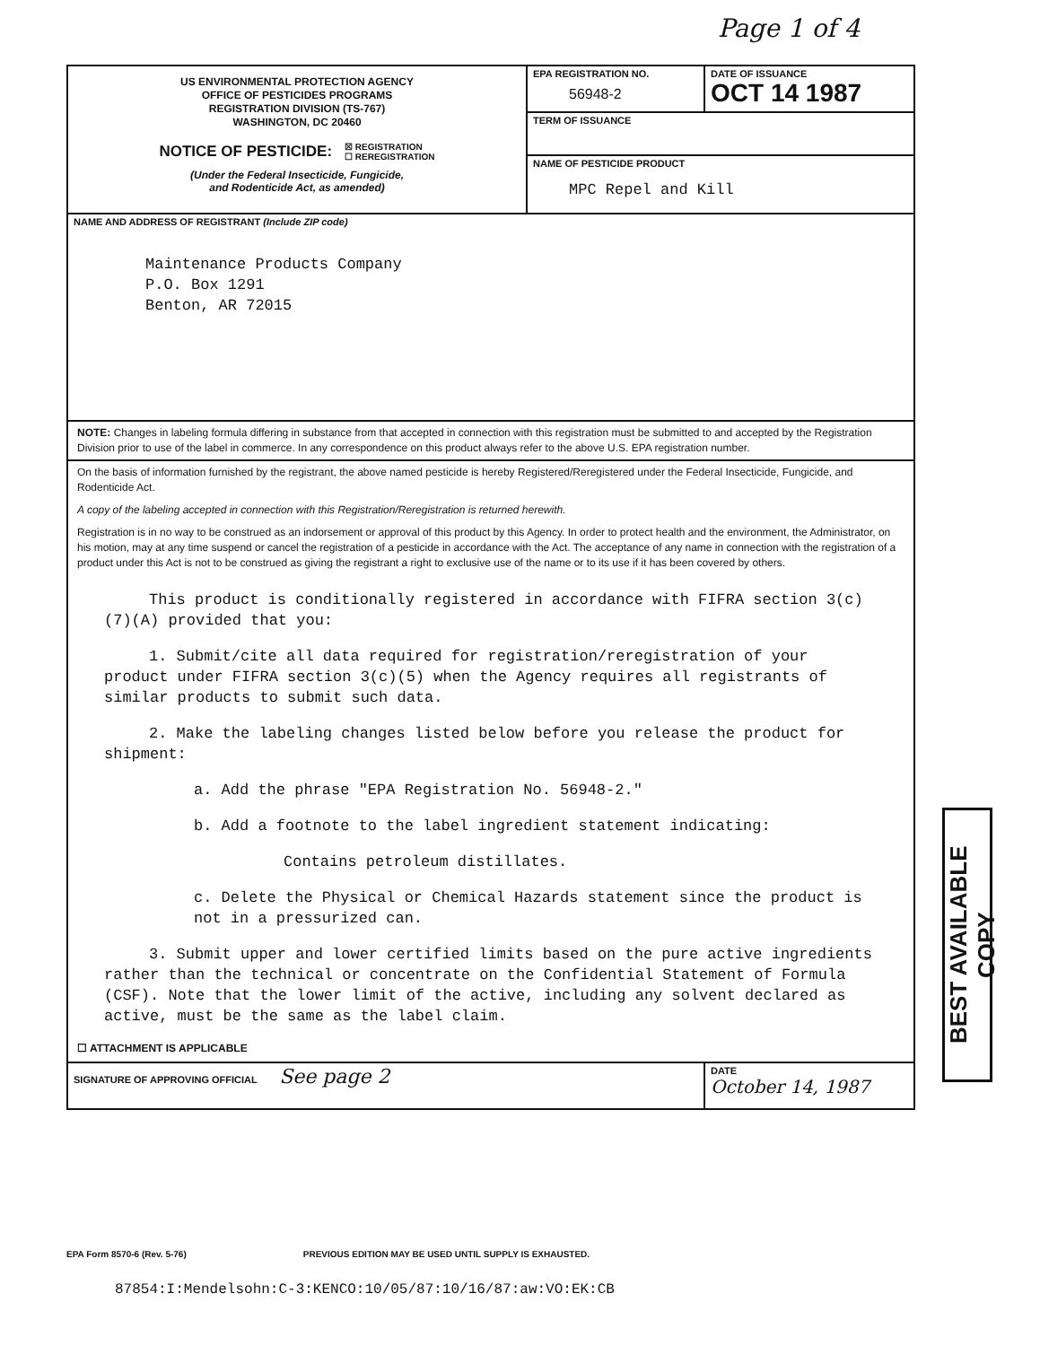Page 1 of 4
US ENVIRONMENTAL PROTECTION AGENCY
OFFICE OF PESTICIDES PROGRAMS
REGISTRATION DIVISION (TS-767)
WASHINGTON, DC 20460
NOTICE OF PESTICIDE: ☒ REGISTRATION
☐ REREGISTRATION
(Under the Federal Insecticide, Fungicide,
and Rodenticide Act, as amended)
EPA REGISTRATION NO.
56948-2
DATE OF ISSUANCE
OCT 14 1987
TERM OF ISSUANCE
NAME OF PESTICIDE PRODUCT
MPC Repel and Kill
NAME AND ADDRESS OF REGISTRANT (Include ZIP code)
Maintenance Products Company
P.O. Box 1291
Benton, AR 72015
NOTE: Changes in labeling formula differing in substance from that accepted in connection with this registration must be submitted to and accepted by the Registration Division prior to use of the label in commerce. In any correspondence on this product always refer to the above U.S. EPA registration number.
On the basis of information furnished by the registrant, the above named pesticide is hereby Registered/Reregistered under the Federal Insecticide, Fungicide, and Rodenticide Act.
A copy of the labeling accepted in connection with this Registration/Reregistration is returned herewith.
Registration is in no way to be construed as an indorsement or approval of this product by this Agency. In order to protect health and the environment, the Administrator, on his motion, may at any time suspend or cancel the registration of a pesticide in accordance with the Act. The acceptance of any name in connection with the registration of a product under this Act is not to be construed as giving the registrant a right to exclusive use of the name or to its use if it has been covered by others.
This product is conditionally registered in accordance with FIFRA section 3(c)(7)(A) provided that you:
1. Submit/cite all data required for registration/reregistration of your product under FIFRA section 3(c)(5) when the Agency requires all registrants of similar products to submit such data.
2. Make the labeling changes listed below before you release the product for shipment:
a. Add the phrase "EPA Registration No. 56948-2."
b. Add a footnote to the label ingredient statement indicating:
Contains petroleum distillates.
c. Delete the Physical or Chemical Hazards statement since the product is not in a pressurized can.
3. Submit upper and lower certified limits based on the pure active ingredients rather than the technical or concentrate on the Confidential Statement of Formula (CSF). Note that the lower limit of the active, including any solvent declared as active, must be the same as the label claim.
☐ ATTACHMENT IS APPLICABLE
SIGNATURE OF APPROVING OFFICIAL See page 2
DATE
October 14, 1987
EPA Form 8570-6 (Rev. 5-76) PREVIOUS EDITION MAY BE USED UNTIL SUPPLY IS EXHAUSTED.
87854:I:Mendelsohn:C-3:KENCO:10/05/87:10/16/87:aw:VO:EK:CB
BEST AVAILABLE COPY